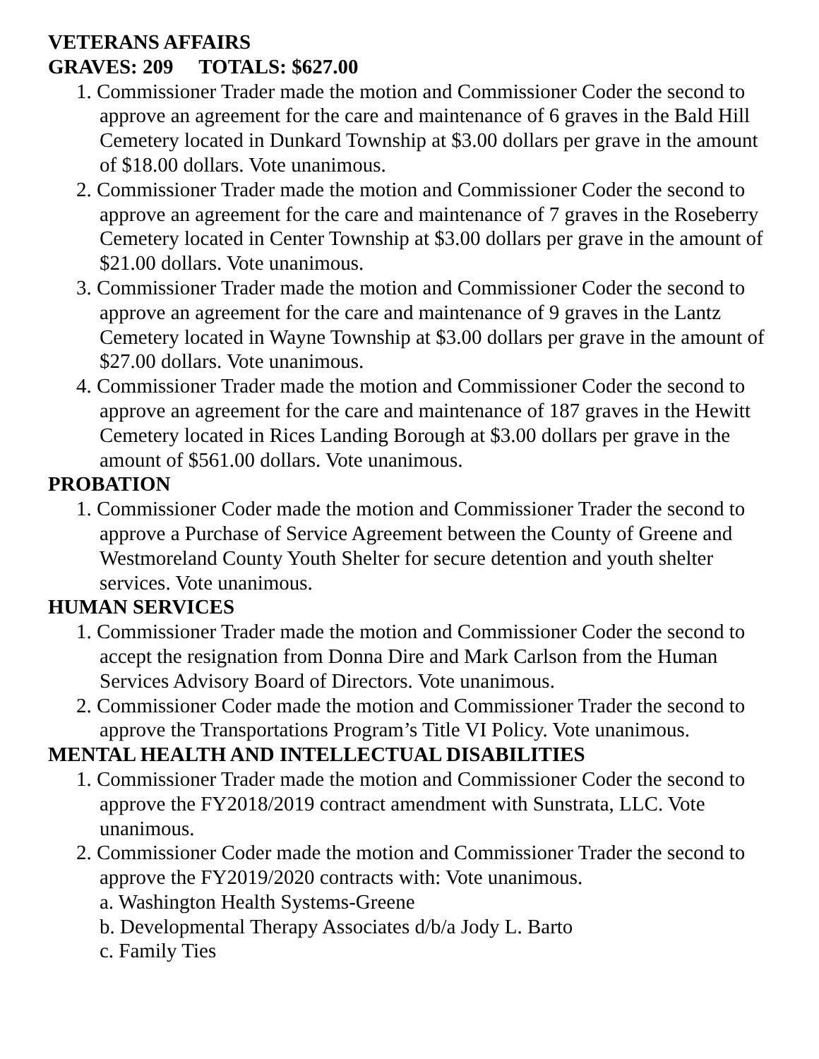VETERANS AFFAIRS
GRAVES: 209 TOTALS: $627.00
1. Commissioner Trader made the motion and Commissioner Coder the second to approve an agreement for the care and maintenance of 6 graves in the Bald Hill Cemetery located in Dunkard Township at $3.00 dollars per grave in the amount of $18.00 dollars. Vote unanimous.
2. Commissioner Trader made the motion and Commissioner Coder the second to approve an agreement for the care and maintenance of 7 graves in the Roseberry Cemetery located in Center Township at $3.00 dollars per grave in the amount of $21.00 dollars. Vote unanimous.
3. Commissioner Trader made the motion and Commissioner Coder the second to approve an agreement for the care and maintenance of 9 graves in the Lantz Cemetery located in Wayne Township at $3.00 dollars per grave in the amount of $27.00 dollars. Vote unanimous.
4. Commissioner Trader made the motion and Commissioner Coder the second to approve an agreement for the care and maintenance of 187 graves in the Hewitt Cemetery located in Rices Landing Borough at $3.00 dollars per grave in the amount of $561.00 dollars. Vote unanimous.
PROBATION
1. Commissioner Coder made the motion and Commissioner Trader the second to approve a Purchase of Service Agreement between the County of Greene and Westmoreland County Youth Shelter for secure detention and youth shelter services. Vote unanimous.
HUMAN SERVICES
1. Commissioner Trader made the motion and Commissioner Coder the second to accept the resignation from Donna Dire and Mark Carlson from the Human Services Advisory Board of Directors. Vote unanimous.
2. Commissioner Coder made the motion and Commissioner Trader the second to approve the Transportations Program’s Title VI Policy. Vote unanimous.
MENTAL HEALTH AND INTELLECTUAL DISABILITIES
1. Commissioner Trader made the motion and Commissioner Coder the second to approve the FY2018/2019 contract amendment with Sunstrata, LLC. Vote unanimous.
2. Commissioner Coder made the motion and Commissioner Trader the second to approve the FY2019/2020 contracts with: Vote unanimous.
a. Washington Health Systems-Greene
b. Developmental Therapy Associates d/b/a Jody L. Barto
c. Family Ties